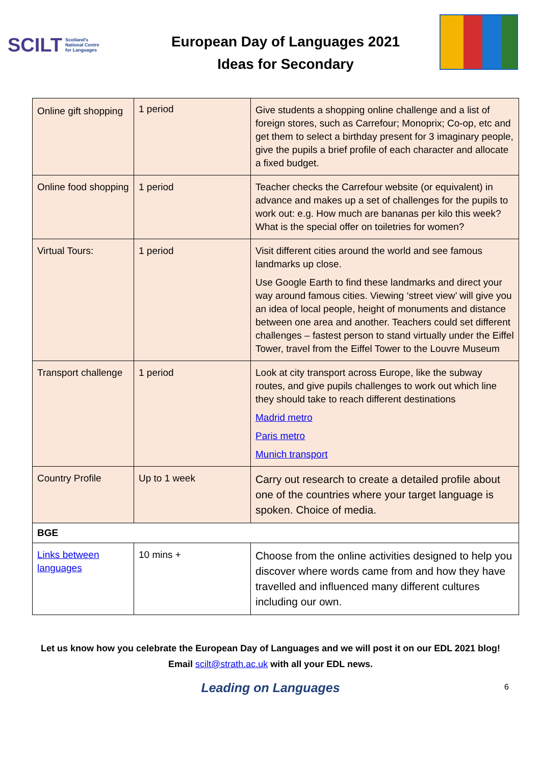SCILT Scotland's
National Centre
for Languages
European Day of Languages 2021
Ideas for Secondary
| Online gift shopping | 1 period | Give students a shopping online challenge and a list of foreign stores, such as Carrefour; Monoprix; Co-op, etc and get them to select a birthday present for 3 imaginary people, give the pupils a brief profile of each character and allocate a fixed budget. |
| Online food shopping | 1 period | Teacher checks the Carrefour website (or equivalent) in advance and makes up a set of challenges for the pupils to work out: e.g. How much are bananas per kilo this week? What is the special offer on toiletries for women? |
| Virtual Tours: | 1 period | Visit different cities around the world and see famous landmarks up close. Use Google Earth to find these landmarks and direct your way around famous cities. Viewing ‘street view’ will give you an idea of local people, height of monuments and distance between one area and another. Teachers could set different challenges – fastest person to stand virtually under the Eiffel Tower, travel from the Eiffel Tower to the Louvre Museum |
| Transport challenge | 1 period | Look at city transport across Europe, like the subway routes, and give pupils challenges to work out which line they should take to reach different destinations Madrid metro Paris metro Munich transport |
| Country Profile | Up to 1 week | Carry out research to create a detailed profile about one of the countries where your target language is spoken. Choice of media. |
| BGE | | |
| Links between languages | 10 mins + | Choose from the online activities designed to help you discover where words came from and how they have travelled and influenced many different cultures including our own. |
Let us know how you celebrate the European Day of Languages and we will post it on our EDL 2021 blog!
Email scilt@strath.ac.uk with all your EDL news.
Leading on Languages 6